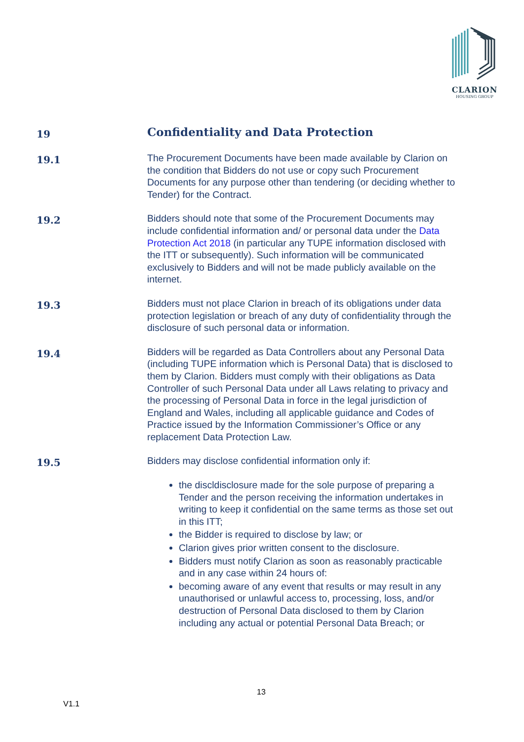CLARION
HOUSING GROUP
19
Confidentiality and Data Protection
19.1
The Procurement Documents have been made available by Clarion on the condition that Bidders do not use or copy such Procurement Documents for any purpose other than tendering (or deciding whether to Tender) for the Contract.
19.2
Bidders should note that some of the Procurement Documents may include confidential information and/ or personal data under the Data Protection Act 2018 (in particular any TUPE information disclosed with the ITT or subsequently). Such information will be communicated exclusively to Bidders and will not be made publicly available on the internet.
19.3
Bidders must not place Clarion in breach of its obligations under data protection legislation or breach of any duty of confidentiality through the disclosure of such personal data or information.
19.4
Bidders will be regarded as Data Controllers about any Personal Data (including TUPE information which is Personal Data) that is disclosed to them by Clarion. Bidders must comply with their obligations as Data Controller of such Personal Data under all Laws relating to privacy and the processing of Personal Data in force in the legal jurisdiction of England and Wales, including all applicable guidance and Codes of Practice issued by the Information Commissioner’s Office or any replacement Data Protection Law.
19.5
Bidders may disclose confidential information only if:
the discldisclosure made for the sole purpose of preparing a Tender and the person receiving the information undertakes in writing to keep it confidential on the same terms as those set out in this ITT;
the Bidder is required to disclose by law; or
Clarion gives prior written consent to the disclosure.
Bidders must notify Clarion as soon as reasonably practicable and in any case within 24 hours of:
becoming aware of any event that results or may result in any unauthorised or unlawful access to, processing, loss, and/or destruction of Personal Data disclosed to them by Clarion including any actual or potential Personal Data Breach; or
13
V1.1